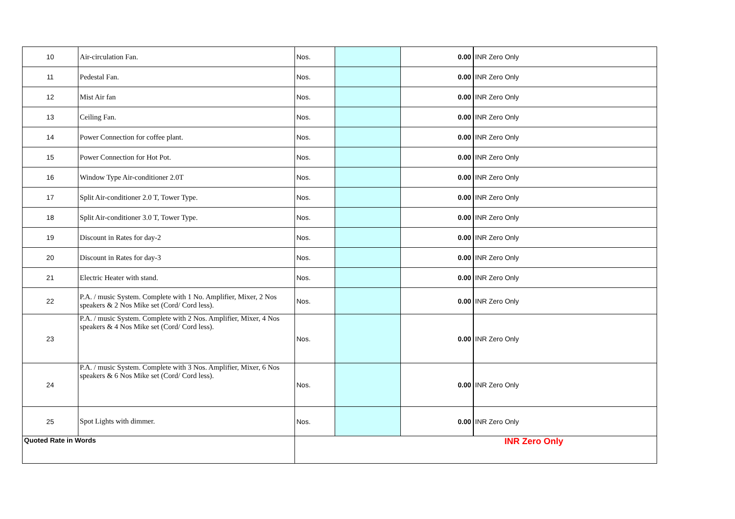| 10 | Air-circulation Fan. | Nos. | | 0.00 | INR Zero Only |
| 11 | Pedestal Fan. | Nos. | | 0.00 | INR Zero Only |
| 12 | Mist Air fan | Nos. | | 0.00 | INR Zero Only |
| 13 | Ceiling Fan. | Nos. | | 0.00 | INR Zero Only |
| 14 | Power Connection for coffee plant. | Nos. | | 0.00 | INR Zero Only |
| 15 | Power Connection for Hot Pot. | Nos. | | 0.00 | INR Zero Only |
| 16 | Window Type Air-conditioner 2.0T | Nos. | | 0.00 | INR Zero Only |
| 17 | Split Air-conditioner 2.0 T, Tower Type. | Nos. | | 0.00 | INR Zero Only |
| 18 | Split Air-conditioner 3.0 T, Tower Type. | Nos. | | 0.00 | INR Zero Only |
| 19 | Discount in Rates for day-2 | Nos. | | 0.00 | INR Zero Only |
| 20 | Discount in Rates for day-3 | Nos. | | 0.00 | INR Zero Only |
| 21 | Electric Heater with stand. | Nos. | | 0.00 | INR Zero Only |
| 22 | P.A. / music System. Complete with 1 No. Amplifier, Mixer, 2 Nos speakers & 2 Nos Mike set (Cord/ Cord less). | Nos. | | 0.00 | INR Zero Only |
| 23 | P.A. / music System. Complete with 2 Nos. Amplifier, Mixer, 4 Nos speakers & 4 Nos Mike set (Cord/ Cord less). | Nos. | | 0.00 | INR Zero Only |
| 24 | P.A. / music System. Complete with 3 Nos. Amplifier, Mixer, 6 Nos speakers & 6 Nos Mike set (Cord/ Cord less). | Nos. | | 0.00 | INR Zero Only |
| 25 | Spot Lights with dimmer. | Nos. | | 0.00 | INR Zero Only |
| Quoted Rate in Words | | INR Zero Only | | | |